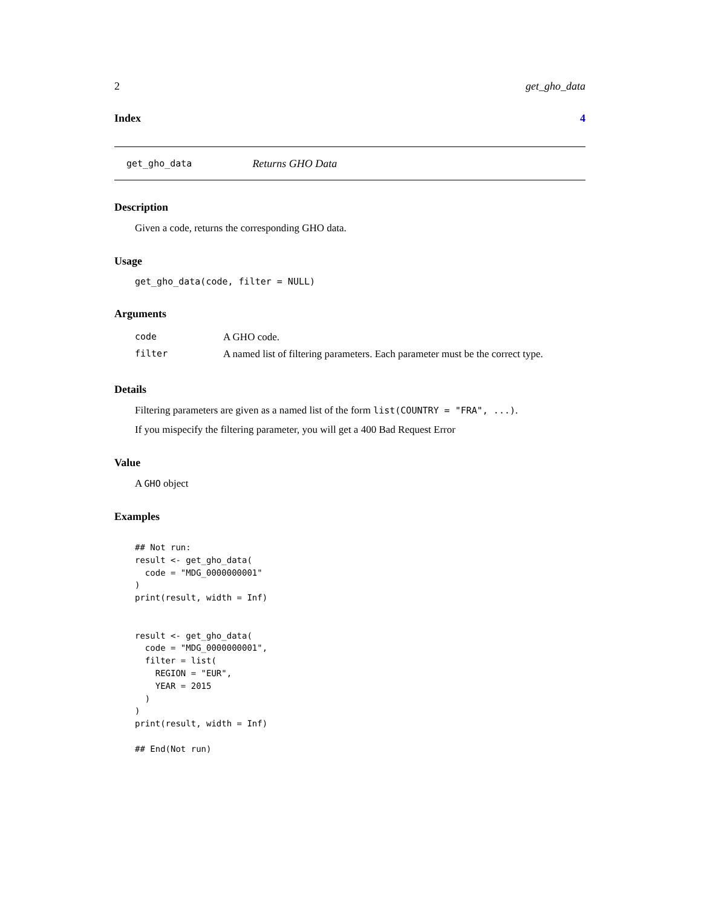2 get_gho_data
Index 4
get_gho_data Returns GHO Data
Description
Given a code, returns the corresponding GHO data.
Usage
get_gho_data(code, filter = NULL)
Arguments
| code | A GHO code. |
| filter | A named list of filtering parameters. Each parameter must be the correct type. |
Details
Filtering parameters are given as a named list of the form list(COUNTRY = "FRA", ...).
If you mispecify the filtering parameter, you will get a 400 Bad Request Error
Value
A GHO object
Examples
## Not run:
result <- get_gho_data(
  code = "MDG_0000000001"
)
print(result, width = Inf)


result <- get_gho_data(
  code = "MDG_0000000001",
  filter = list(
    REGION = "EUR",
    YEAR = 2015
  )
)
print(result, width = Inf)

## End(Not run)